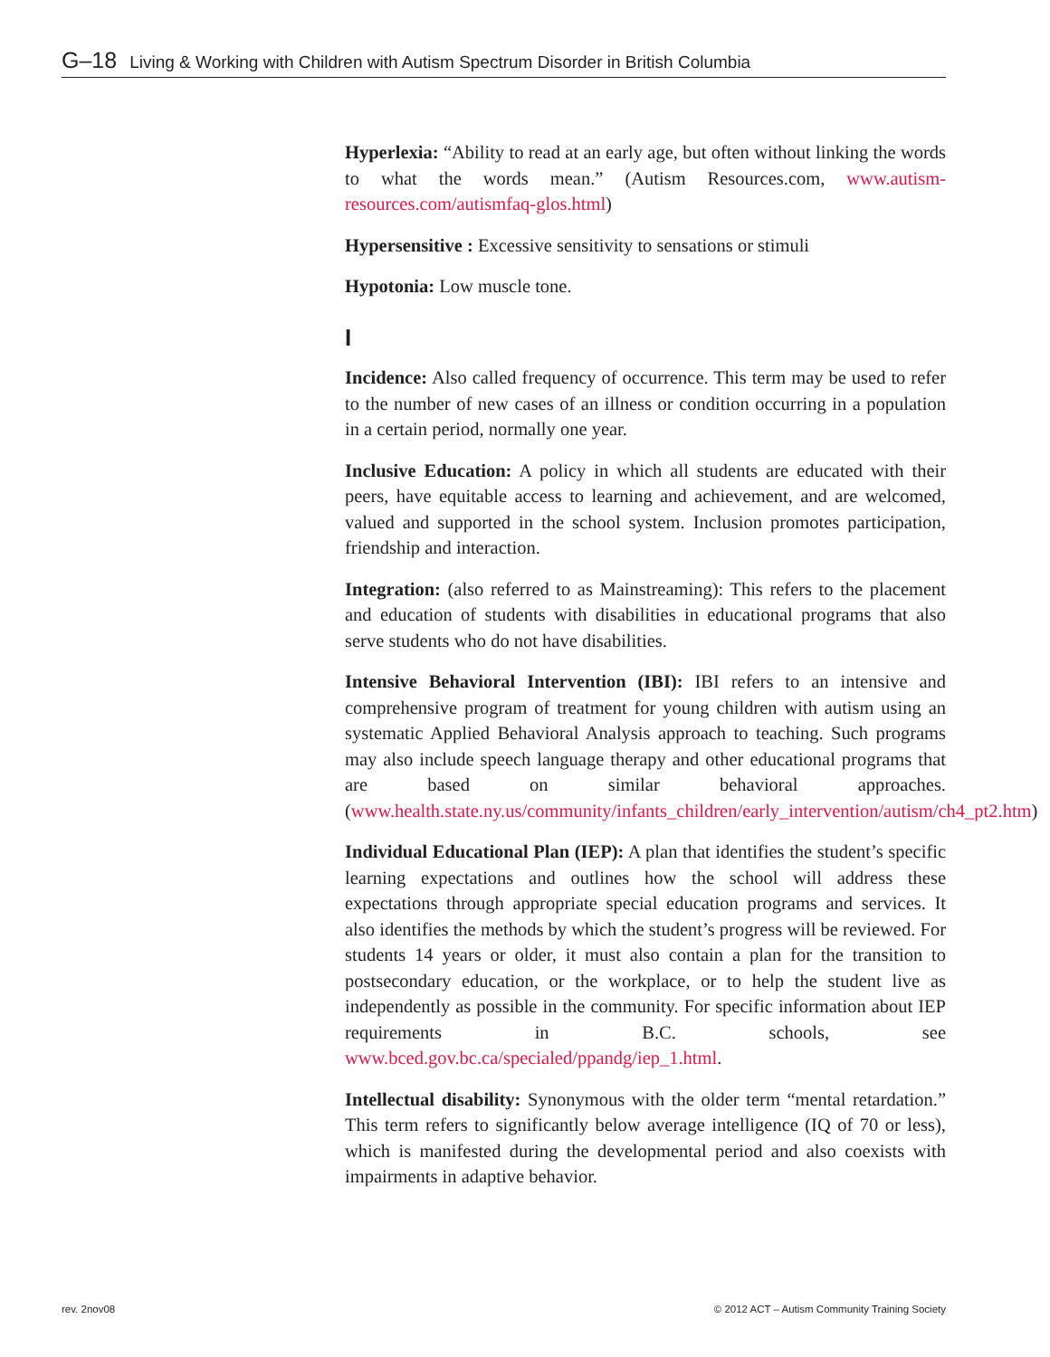G–18 Living & Working with Children with Autism Spectrum Disorder in British Columbia
Hyperlexia: “Ability to read at an early age, but often without linking the words to what the words mean.” (Autism Resources.com, www.autism-resources.com/autismfaq-glos.html)
Hypersensitive : Excessive sensitivity to sensations or stimuli
Hypotonia: Low muscle tone.
I
Incidence: Also called frequency of occurrence. This term may be used to refer to the number of new cases of an illness or condition occurring in a population in a certain period, normally one year.
Inclusive Education: A policy in which all students are educated with their peers, have equitable access to learning and achievement, and are welcomed, valued and supported in the school system. Inclusion promotes participation, friendship and interaction.
Integration: (also referred to as Mainstreaming): This refers to the placement and education of students with disabilities in educational programs that also serve students who do not have disabilities.
Intensive Behavioral Intervention (IBI): IBI refers to an intensive and comprehensive program of treatment for young children with autism using an systematic Applied Behavioral Analysis approach to teaching. Such programs may also include speech language therapy and other educational programs that are based on similar behavioral approaches. (www.health.state.ny.us/community/infants_children/early_intervention/autism/ch4_pt2.htm)
Individual Educational Plan (IEP): A plan that identifies the student’s specific learning expectations and outlines how the school will address these expectations through appropriate special education programs and services. It also identifies the methods by which the student’s progress will be reviewed. For students 14 years or older, it must also contain a plan for the transition to postsecondary education, or the workplace, or to help the student live as independently as possible in the community. For specific information about IEP requirements in B.C. schools, see www.bced.gov.bc.ca/specialed/ppandg/iep_1.html.
Intellectual disability: Synonymous with the older term “mental retardation.” This term refers to significantly below average intelligence (IQ of 70 or less), which is manifested during the developmental period and also coexists with impairments in adaptive behavior.
rev. 2nov08 © 2012 ACT – Autism Community Training Society